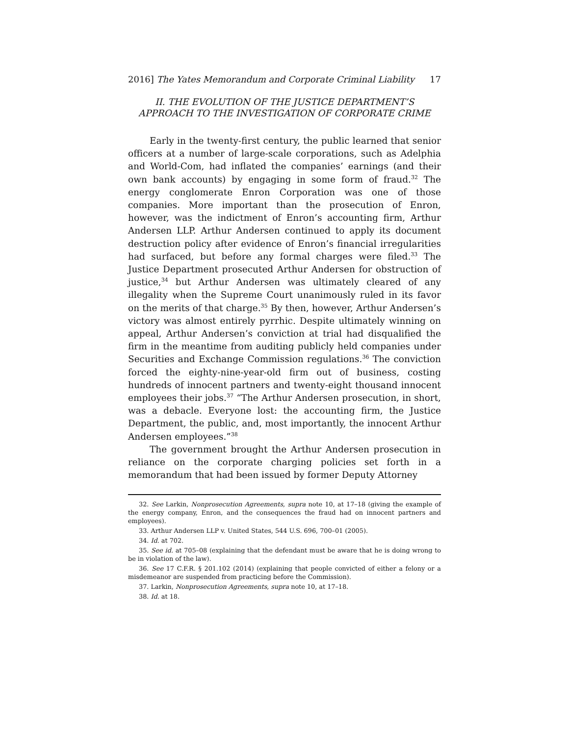2016] The Yates Memorandum and Corporate Criminal Liability 17
II. THE EVOLUTION OF THE JUSTICE DEPARTMENT’S APPROACH TO THE INVESTIGATION OF CORPORATE CRIME
Early in the twenty-first century, the public learned that senior officers at a number of large-scale corporations, such as Adelphia and World-Com, had inflated the companies’ earnings (and their own bank accounts) by engaging in some form of fraud.<sup>32</sup> The energy conglomerate Enron Corporation was one of those companies. More important than the prosecution of Enron, however, was the indictment of Enron’s accounting firm, Arthur Andersen LLP. Arthur Andersen continued to apply its document destruction policy after evidence of Enron’s financial irregularities had surfaced, but before any formal charges were filed.<sup>33</sup> The Justice Department prosecuted Arthur Andersen for obstruction of justice,<sup>34</sup> but Arthur Andersen was ultimately cleared of any illegality when the Supreme Court unanimously ruled in its favor on the merits of that charge.<sup>35</sup> By then, however, Arthur Andersen’s victory was almost entirely pyrrhic. Despite ultimately winning on appeal, Arthur Andersen’s conviction at trial had disqualified the firm in the meantime from auditing publicly held companies under Securities and Exchange Commission regulations.<sup>36</sup> The conviction forced the eighty-nine-year-old firm out of business, costing hundreds of innocent partners and twenty-eight thousand innocent employees their jobs.<sup>37</sup> “The Arthur Andersen prosecution, in short, was a debacle. Everyone lost: the accounting firm, the Justice Department, the public, and, most importantly, the innocent Arthur Andersen employees.”<sup>38</sup>
The government brought the Arthur Andersen prosecution in reliance on the corporate charging policies set forth in a memorandum that had been issued by former Deputy Attorney
32. See Larkin, Nonprosecution Agreements, supra note 10, at 17–18 (giving the example of the energy company, Enron, and the consequences the fraud had on innocent partners and employees).
33. Arthur Andersen LLP v. United States, 544 U.S. 696, 700–01 (2005).
34. Id. at 702.
35. See id. at 705–08 (explaining that the defendant must be aware that he is doing wrong to be in violation of the law).
36. See 17 C.F.R. § 201.102 (2014) (explaining that people convicted of either a felony or a misdemeanor are suspended from practicing before the Commission).
37. Larkin, Nonprosecution Agreements, supra note 10, at 17–18.
38. Id. at 18.